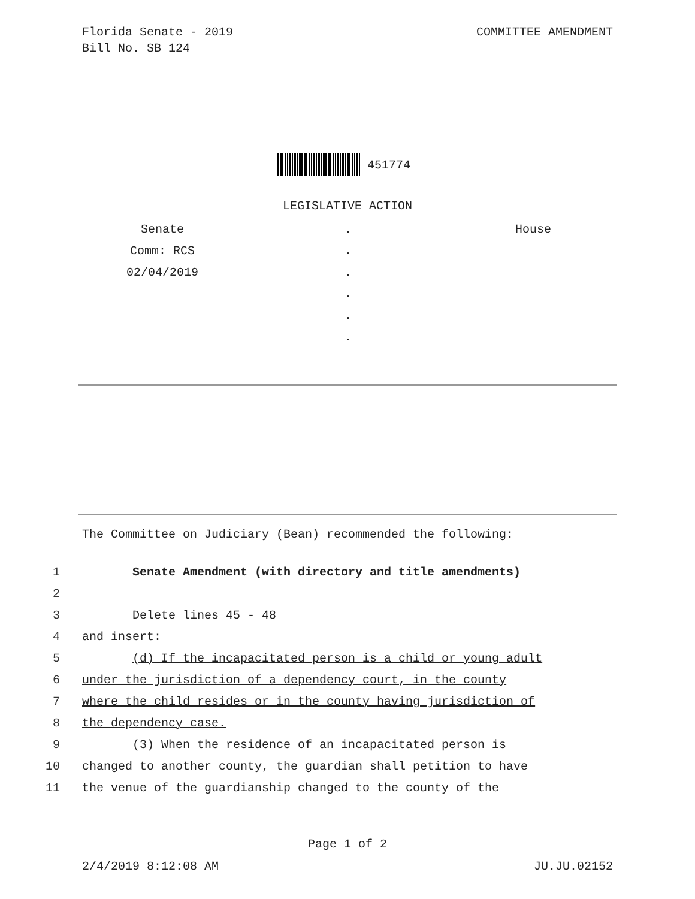Florida Senate - 2019
Bill No. SB 124
COMMITTEE AMENDMENT
451774
LEGISLATIVE ACTION
Senate
Comm: RCS
02/04/2019
.
.
.
.
.
.
House
The Committee on Judiciary (Bean) recommended the following:
1 Senate Amendment (with directory and title amendments)
2
3 Delete lines 45 - 48
4 and insert:
5 (d) If the incapacitated person is a child or young adult
6 under the jurisdiction of a dependency court, in the county
7 where the child resides or in the county having jurisdiction of
8 the dependency case.
9 (3) When the residence of an incapacitated person is
10 changed to another county, the guardian shall petition to have
11 the venue of the guardianship changed to the county of the
Page 1 of 2
2/4/2019 8:12:08 AM JU.JU.02152